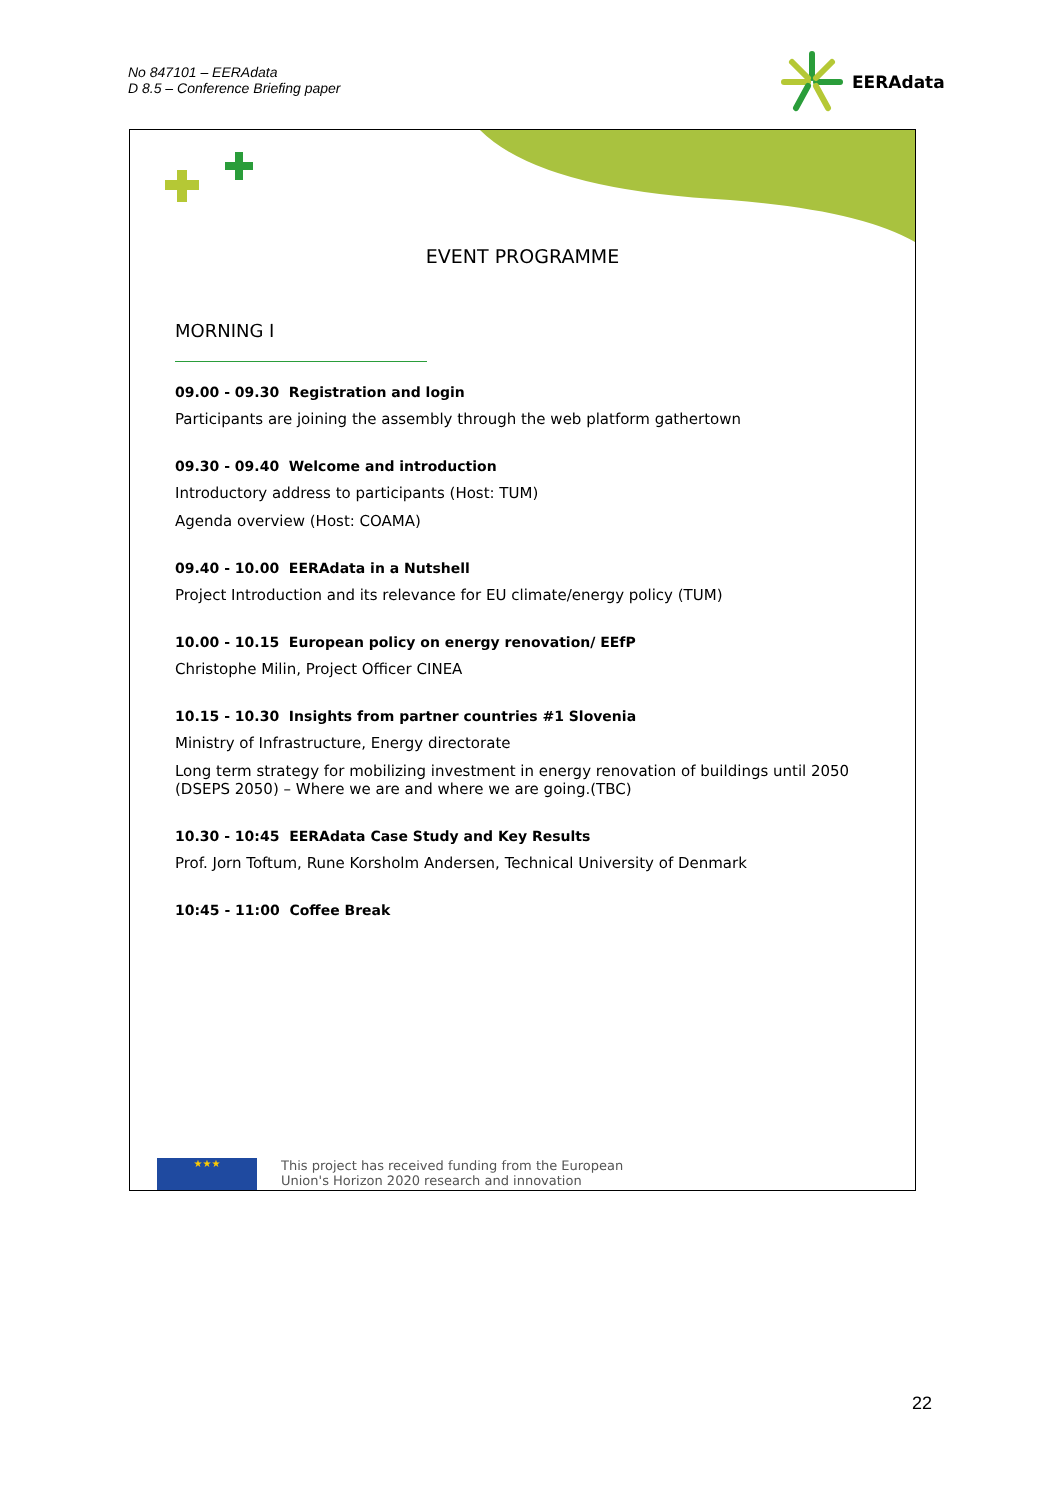No 847101 – EERAdata
D 8.5 – Conference Briefing paper
EERAdata
EVENT PROGRAMME
MORNING I
09.00 - 09.30 Registration and login
Participants are joining the assembly through the web platform gathertown
09.30 - 09.40 Welcome and introduction
Introductory address to participants (Host: TUM)
Agenda overview (Host: COAMA)
09.40 - 10.00 EERAdata in a Nutshell
Project Introduction and its relevance for EU climate/energy policy (TUM)
10.00 - 10.15 European policy on energy renovation/ EEfP
Christophe Milin, Project Officer CINEA
10.15 - 10.30 Insights from partner countries #1 Slovenia
Ministry of Infrastructure, Energy directorate
Long term strategy for mobilizing investment in energy renovation of buildings until 2050 (DSEPS 2050) – Where we are and where we are going.(TBC)
10.30 - 10:45 EERAdata Case Study and Key Results
Prof. Jorn Toftum, Rune Korsholm Andersen, Technical University of Denmark
10:45 - 11:00 Coffee Break
★★★
This project has received funding from the European
Union's Horizon 2020 research and innovation
22